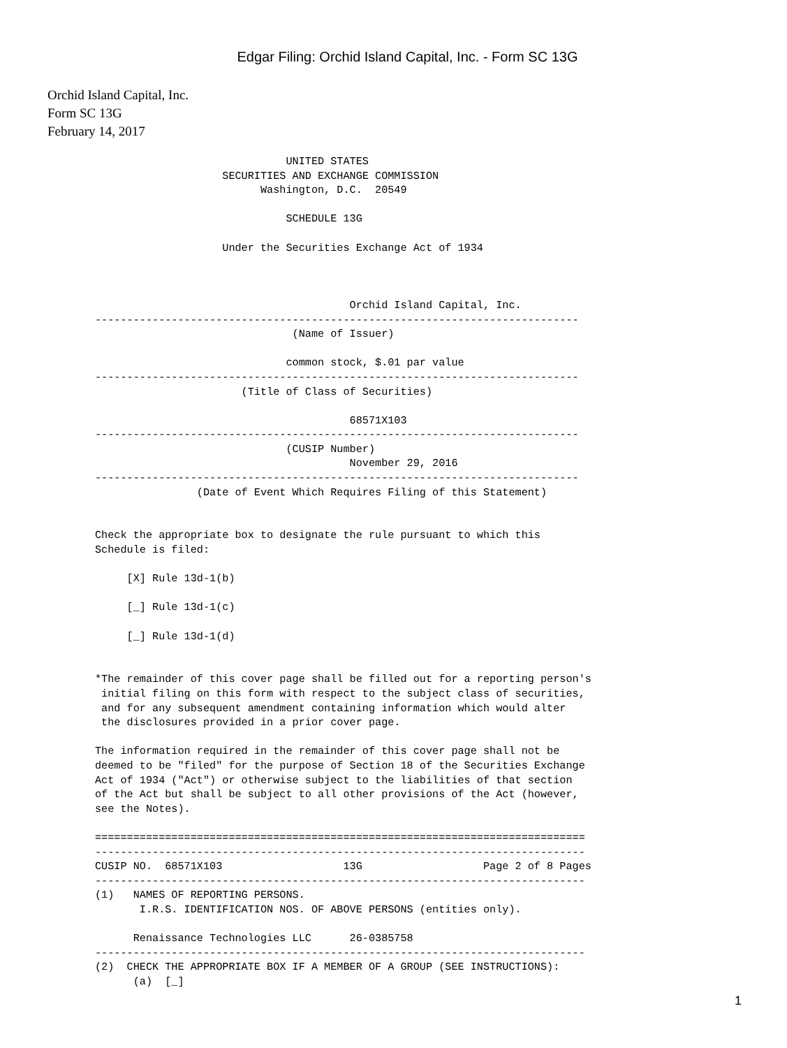Edgar Filing: Orchid Island Capital, Inc. - Form SC 13G
Orchid Island Capital, Inc.
Form SC 13G
February 14, 2017
                              UNITED STATES
                    SECURITIES AND EXCHANGE COMMISSION
                          Washington, D.C.  20549

                              SCHEDULE 13G

                    Under the Securities Exchange Act of 1934



                                        Orchid Island Capital, Inc.
----------------------------------------------------------------------------
                               (Name of Issuer)

                              common stock, $.01 par value
----------------------------------------------------------------------------
                       (Title of Class of Securities)

                                        68571X103
----------------------------------------------------------------------------
                              (CUSIP Number)
                                        November 29, 2016
----------------------------------------------------------------------------
                (Date of Event Which Requires Filing of this Statement)


Check the appropriate box to designate the rule pursuant to which this
Schedule is filed:

     [X] Rule 13d-1(b)

     [_] Rule 13d-1(c)

     [_] Rule 13d-1(d)


*The remainder of this cover page shall be filled out for a reporting person's
 initial filing on this form with respect to the subject class of securities,
 and for any subsequent amendment containing information which would alter
 the disclosures provided in a prior cover page.

The information required in the remainder of this cover page shall not be
deemed to be "filed" for the purpose of Section 18 of the Securities Exchange
Act of 1934 ("Act") or otherwise subject to the liabilities of that section
of the Act but shall be subject to all other provisions of the Act (however,
see the Notes).

=============================================================================
-----------------------------------------------------------------------------
CUSIP NO.  68571X103                   13G                   Page 2 of 8 Pages
-----------------------------------------------------------------------------
(1)   NAMES OF REPORTING PERSONS.
       I.R.S. IDENTIFICATION NOS. OF ABOVE PERSONS (entities only).

      Renaissance Technologies LLC      26-0385758
-----------------------------------------------------------------------------
(2)  CHECK THE APPROPRIATE BOX IF A MEMBER OF A GROUP (SEE INSTRUCTIONS):
      (a)  [_]
1